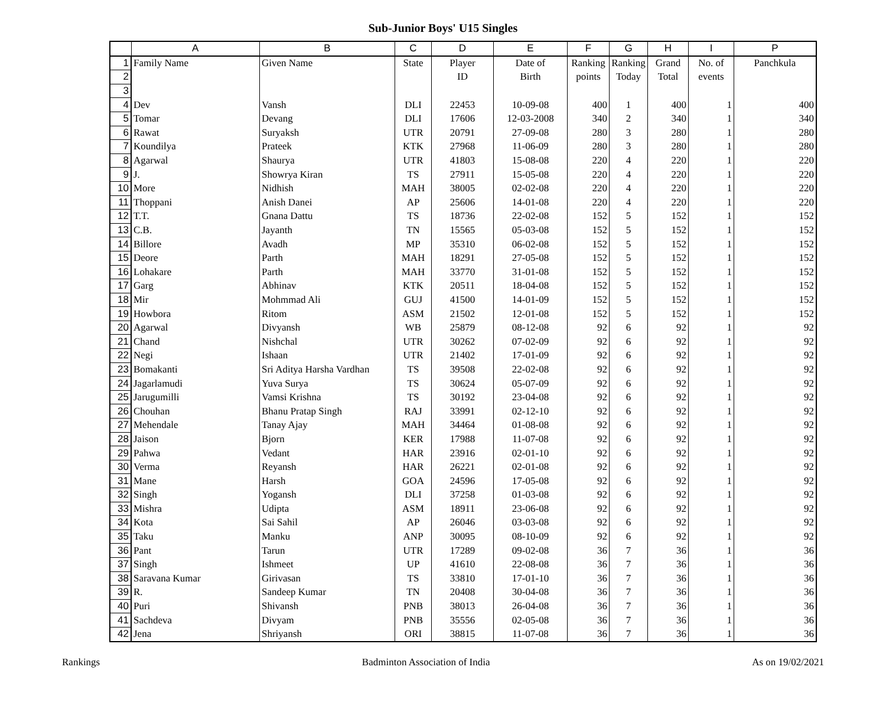Sub-Junior Boys' U15 Singles
| | A | B | C | D | E | F | G | H | I | P |
| --- | --- | --- | --- | --- | --- | --- | --- | --- | --- | --- |
| 1 | Family Name | Given Name | State | Player | Date of | Ranking | Ranking | Grand | No. of | Panchkula |
| 2 | | | | ID | Birth | points | Today | Total | events | |
| 3 | | | | | | | | | | |
| 4 | Dev | Vansh | DLI | 22453 | 10-09-08 | 400 | 1 | 400 | 1 | 400 |
| 5 | Tomar | Devang | DLI | 17606 | 12-03-2008 | 340 | 2 | 340 | 1 | 340 |
| 6 | Rawat | Suryaksh | UTR | 20791 | 27-09-08 | 280 | 3 | 280 | 1 | 280 |
| 7 | Koundilya | Prateek | KTK | 27968 | 11-06-09 | 280 | 3 | 280 | 1 | 280 |
| 8 | Agarwal | Shaurya | UTR | 41803 | 15-08-08 | 220 | 4 | 220 | 1 | 220 |
| 9 | J. | Showrya Kiran | TS | 27911 | 15-05-08 | 220 | 4 | 220 | 1 | 220 |
| 10 | More | Nidhish | MAH | 38005 | 02-02-08 | 220 | 4 | 220 | 1 | 220 |
| 11 | Thoppani | Anish Danei | AP | 25606 | 14-01-08 | 220 | 4 | 220 | 1 | 220 |
| 12 | T.T. | Gnana Dattu | TS | 18736 | 22-02-08 | 152 | 5 | 152 | 1 | 152 |
| 13 | C.B. | Jayanth | TN | 15565 | 05-03-08 | 152 | 5 | 152 | 1 | 152 |
| 14 | Billore | Avadh | MP | 35310 | 06-02-08 | 152 | 5 | 152 | 1 | 152 |
| 15 | Deore | Parth | MAH | 18291 | 27-05-08 | 152 | 5 | 152 | 1 | 152 |
| 16 | Lohakare | Parth | MAH | 33770 | 31-01-08 | 152 | 5 | 152 | 1 | 152 |
| 17 | Garg | Abhinav | KTK | 20511 | 18-04-08 | 152 | 5 | 152 | 1 | 152 |
| 18 | Mir | Mohmmad Ali | GUJ | 41500 | 14-01-09 | 152 | 5 | 152 | 1 | 152 |
| 19 | Howbora | Ritom | ASM | 21502 | 12-01-08 | 152 | 5 | 152 | 1 | 152 |
| 20 | Agarwal | Divyansh | WB | 25879 | 08-12-08 | 92 | 6 | 92 | 1 | 92 |
| 21 | Chand | Nishchal | UTR | 30262 | 07-02-09 | 92 | 6 | 92 | 1 | 92 |
| 22 | Negi | Ishaan | UTR | 21402 | 17-01-09 | 92 | 6 | 92 | 1 | 92 |
| 23 | Bomakanti | Sri Aditya Harsha Vardhan | TS | 39508 | 22-02-08 | 92 | 6 | 92 | 1 | 92 |
| 24 | Jagarlamudi | Yuva Surya | TS | 30624 | 05-07-09 | 92 | 6 | 92 | 1 | 92 |
| 25 | Jarugumilli | Vamsi Krishna | TS | 30192 | 23-04-08 | 92 | 6 | 92 | 1 | 92 |
| 26 | Chouhan | Bhanu Pratap Singh | RAJ | 33991 | 02-12-10 | 92 | 6 | 92 | 1 | 92 |
| 27 | Mehendale | Tanay Ajay | MAH | 34464 | 01-08-08 | 92 | 6 | 92 | 1 | 92 |
| 28 | Jaison | Bjorn | KER | 17988 | 11-07-08 | 92 | 6 | 92 | 1 | 92 |
| 29 | Pahwa | Vedant | HAR | 23916 | 02-01-10 | 92 | 6 | 92 | 1 | 92 |
| 30 | Verma | Reyansh | HAR | 26221 | 02-01-08 | 92 | 6 | 92 | 1 | 92 |
| 31 | Mane | Harsh | GOA | 24596 | 17-05-08 | 92 | 6 | 92 | 1 | 92 |
| 32 | Singh | Yogansh | DLI | 37258 | 01-03-08 | 92 | 6 | 92 | 1 | 92 |
| 33 | Mishra | Udipta | ASM | 18911 | 23-06-08 | 92 | 6 | 92 | 1 | 92 |
| 34 | Kota | Sai Sahil | AP | 26046 | 03-03-08 | 92 | 6 | 92 | 1 | 92 |
| 35 | Taku | Manku | ANP | 30095 | 08-10-09 | 92 | 6 | 92 | 1 | 92 |
| 36 | Pant | Tarun | UTR | 17289 | 09-02-08 | 36 | 7 | 36 | 1 | 36 |
| 37 | Singh | Ishmeet | UP | 41610 | 22-08-08 | 36 | 7 | 36 | 1 | 36 |
| 38 | Saravana Kumar | Girivasan | TS | 33810 | 17-01-10 | 36 | 7 | 36 | 1 | 36 |
| 39 | R. | Sandeep Kumar | TN | 20408 | 30-04-08 | 36 | 7 | 36 | 1 | 36 |
| 40 | Puri | Shivansh | PNB | 38013 | 26-04-08 | 36 | 7 | 36 | 1 | 36 |
| 41 | Sachdeva | Divyam | PNB | 35556 | 02-05-08 | 36 | 7 | 36 | 1 | 36 |
| 42 | Jena | Shriyansh | ORI | 38815 | 11-07-08 | 36 | 7 | 36 | 1 | 36 |
Rankings Badminton Association of India As on 19/02/2021